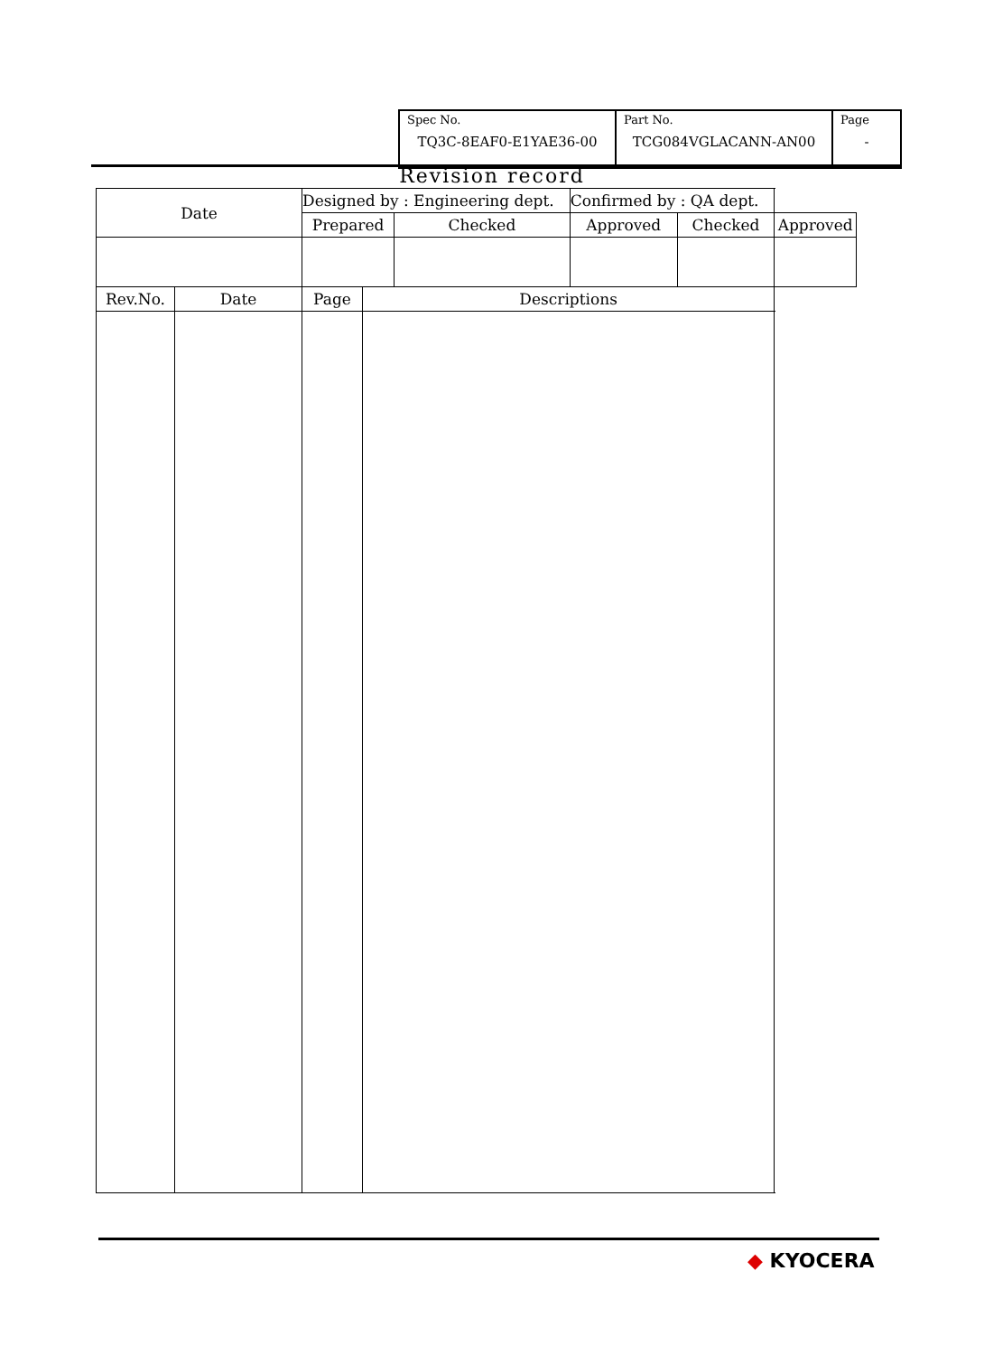| Spec No. TQ3C-8EAF0-E1YAE36-00 | Part No. TCG084VGLACANN-AN00 | Page - |
Revision record
| Date | | Designed by : Engineering dept. | | | Confirmed by : QA dept. | | |
| | | Prepared | | Checked | Approved | Checked | Approved |
| Rev.No. | Date | Page | Descriptions | | | | |
◆ KYOCERA